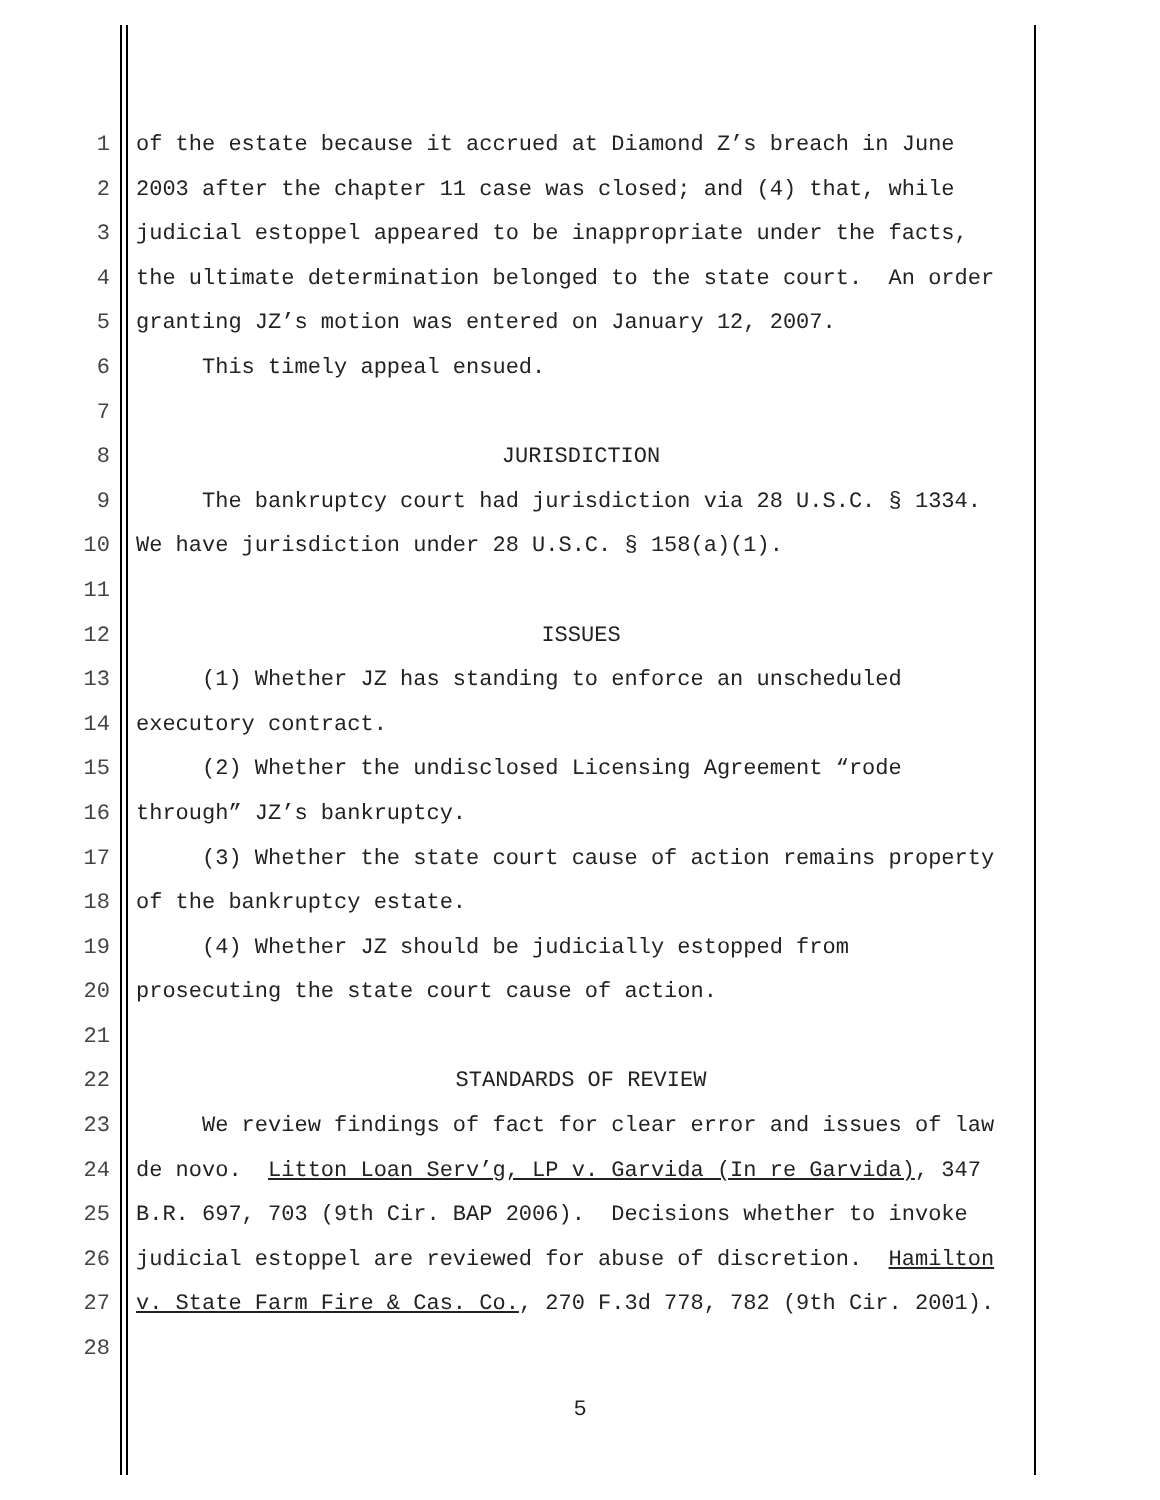1 of the estate because it accrued at Diamond Z’s breach in June
2 2003 after the chapter 11 case was closed; and (4) that, while
3 judicial estoppel appeared to be inappropriate under the facts,
4 the ultimate determination belonged to the state court. An order
5 granting JZ’s motion was entered on January 12, 2007.
6 This timely appeal ensued.
7
8 JURISDICTION
9 The bankruptcy court had jurisdiction via 28 U.S.C. § 1334.
10 We have jurisdiction under 28 U.S.C. § 158(a)(1).
11
12 ISSUES
13 (1) Whether JZ has standing to enforce an unscheduled
14 executory contract.
15 (2) Whether the undisclosed Licensing Agreement “rode
16 through” JZ’s bankruptcy.
17 (3) Whether the state court cause of action remains property
18 of the bankruptcy estate.
19 (4) Whether JZ should be judicially estopped from
20 prosecuting the state court cause of action.
21
22 STANDARDS OF REVIEW
23 We review findings of fact for clear error and issues of law
24 de novo. Litton Loan Serv’g, LP v. Garvida (In re Garvida), 347
25 B.R. 697, 703 (9th Cir. BAP 2006). Decisions whether to invoke
26 judicial estoppel are reviewed for abuse of discretion. Hamilton
27 v. State Farm Fire & Cas. Co., 270 F.3d 778, 782 (9th Cir. 2001).
28
5